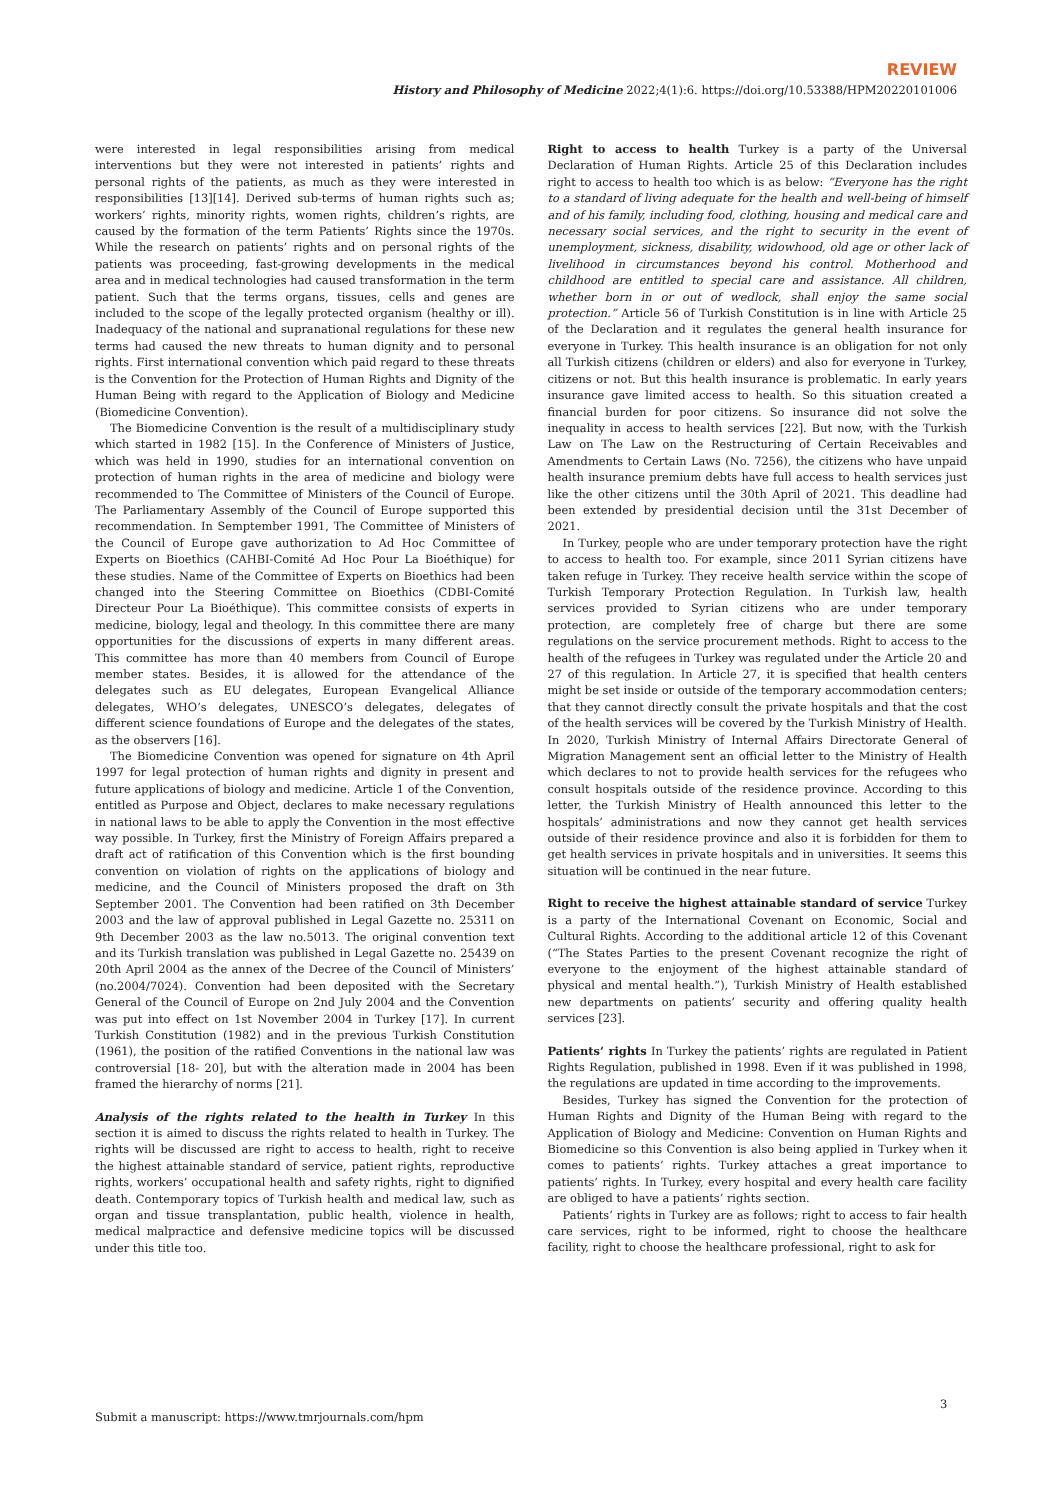REVIEW
History and Philosophy of Medicine 2022;4(1):6. https://doi.org/10.53388/HPM20220101006
were interested in legal responsibilities arising from medical interventions but they were not interested in patients’ rights and personal rights of the patients, as much as they were interested in responsibilities [13][14]. Derived sub-terms of human rights such as; workers’ rights, minority rights, women rights, children’s rights, are caused by the formation of the term Patients’ Rights since the 1970s. While the research on patients’ rights and on personal rights of the patients was proceeding, fast-growing developments in the medical area and in medical technologies had caused transformation in the term patient. Such that the terms organs, tissues, cells and genes are included to the scope of the legally protected organism (healthy or ill). Inadequacy of the national and supranational regulations for these new terms had caused the new threats to human dignity and to personal rights. First international convention which paid regard to these threats is the Convention for the Protection of Human Rights and Dignity of the Human Being with regard to the Application of Biology and Medicine (Biomedicine Convention).
The Biomedicine Convention is the result of a multidisciplinary study which started in 1982 [15]. In the Conference of Ministers of Justice, which was held in 1990, studies for an international convention on protection of human rights in the area of medicine and biology were recommended to The Committee of Ministers of the Council of Europe. The Parliamentary Assembly of the Council of Europe supported this recommendation. In Semptember 1991, The Committee of Ministers of the Council of Europe gave authorization to Ad Hoc Committee of Experts on Bioethics (CAHBI-Comité Ad Hoc Pour La Bioéthique) for these studies. Name of the Committee of Experts on Bioethics had been changed into the Steering Committee on Bioethics (CDBI-Comité Directeur Pour La Bioéthique). This committee consists of experts in medicine, biology, legal and theology. In this committee there are many opportunities for the discussions of experts in many different areas. This committee has more than 40 members from Council of Europe member states. Besides, it is allowed for the attendance of the delegates such as EU delegates, European Evangelical Alliance delegates, WHO’s delegates, UNESCO’s delegates, delegates of different science foundations of Europe and the delegates of the states, as the observers [16].
The Biomedicine Convention was opened for signature on 4th April 1997 for legal protection of human rights and dignity in present and future applications of biology and medicine. Article 1 of the Convention, entitled as Purpose and Object, declares to make necessary regulations in national laws to be able to apply the Convention in the most effective way possible. In Turkey, first the Ministry of Foreign Affairs prepared a draft act of ratification of this Convention which is the first bounding convention on violation of rights on the applications of biology and medicine, and the Council of Ministers proposed the draft on 3th September 2001. The Convention had been ratified on 3th December 2003 and the law of approval published in Legal Gazette no. 25311 on 9th December 2003 as the law no.5013. The original convention text and its Turkish translation was published in Legal Gazette no. 25439 on 20th April 2004 as the annex of the Decree of the Council of Ministers’ (no.2004/7024). Convention had been deposited with the Secretary General of the Council of Europe on 2nd July 2004 and the Convention was put into effect on 1st November 2004 in Turkey [17]. In current Turkish Constitution (1982) and in the previous Turkish Constitution (1961), the position of the ratified Conventions in the national law was controversial [18- 20], but with the alteration made in 2004 has been framed the hierarchy of norms [21].
Analysis of the rights related to the health in Turkey In this section it is aimed to discuss the rights related to health in Turkey. The rights will be discussed are right to access to health, right to receive the highest attainable standard of service, patient rights, reproductive rights, workers’ occupational health and safety rights, right to dignified death. Contemporary topics of Turkish health and medical law, such as organ and tissue transplantation, public health, violence in health, medical malpractice and defensive medicine topics will be discussed under this title too.
Right to access to health Turkey is a party of the Universal Declaration of Human Rights. Article 25 of this Declaration includes right to access to health too which is as below: “Everyone has the right to a standard of living adequate for the health and well-being of himself and of his family, including food, clothing, housing and medical care and necessary social services, and the right to security in the event of unemployment, sickness, disability, widowhood, old age or other lack of livelihood in circumstances beyond his control. Motherhood and childhood are entitled to special care and assistance. All children, whether born in or out of wedlock, shall enjoy the same social protection.” Article 56 of Turkish Constitution is in line with Article 25 of the Declaration and it regulates the general health insurance for everyone in Turkey. This health insurance is an obligation for not only all Turkish citizens (children or elders) and also for everyone in Turkey, citizens or not. But this health insurance is problematic. In early years insurance gave limited access to health. So this situation created a financial burden for poor citizens. So insurance did not solve the inequality in access to health services [22]. But now, with the Turkish Law on The Law on the Restructuring of Certain Receivables and Amendments to Certain Laws (No. 7256), the citizens who have unpaid health insurance premium debts have full access to health services just like the other citizens until the 30th April of 2021. This deadline had been extended by presidential decision until the 31st December of 2021.
In Turkey, people who are under temporary protection have the right to access to health too. For example, since 2011 Syrian citizens have taken refuge in Turkey. They receive health service within the scope of Turkish Temporary Protection Regulation. In Turkish law, health services provided to Syrian citizens who are under temporary protection, are completely free of charge but there are some regulations on the service procurement methods. Right to access to the health of the refugees in Turkey was regulated under the Article 20 and 27 of this regulation. In Article 27, it is specified that health centers might be set inside or outside of the temporary accommodation centers; that they cannot directly consult the private hospitals and that the cost of the health services will be covered by the Turkish Ministry of Health. In 2020, Turkish Ministry of Internal Affairs Directorate General of Migration Management sent an official letter to the Ministry of Health which declares to not to provide health services for the refugees who consult hospitals outside of the residence province. According to this letter, the Turkish Ministry of Health announced this letter to the hospitals’ administrations and now they cannot get health services outside of their residence province and also it is forbidden for them to get health services in private hospitals and in universities. It seems this situation will be continued in the near future.
Right to receive the highest attainable standard of service Turkey is a party of the International Covenant on Economic, Social and Cultural Rights. According to the additional article 12 of this Covenant (“The States Parties to the present Covenant recognize the right of everyone to the enjoyment of the highest attainable standard of physical and mental health.”), Turkish Ministry of Health established new departments on patients’ security and offering quality health services [23].
Patients’ rights In Turkey the patients’ rights are regulated in Patient Rights Regulation, published in 1998. Even if it was published in 1998, the regulations are updated in time according to the improvements.
Besides, Turkey has signed the Convention for the protection of Human Rights and Dignity of the Human Being with regard to the Application of Biology and Medicine: Convention on Human Rights and Biomedicine so this Convention is also being applied in Turkey when it comes to patients’ rights. Turkey attaches a great importance to patients’ rights. In Turkey, every hospital and every health care facility are obliged to have a patients’ rights section.
Patients’ rights in Turkey are as follows; right to access to fair health care services, right to be informed, right to choose the healthcare facility, right to choose the healthcare professional, right to ask for
3
Submit a manuscript: https://www.tmrjournals.com/hpm